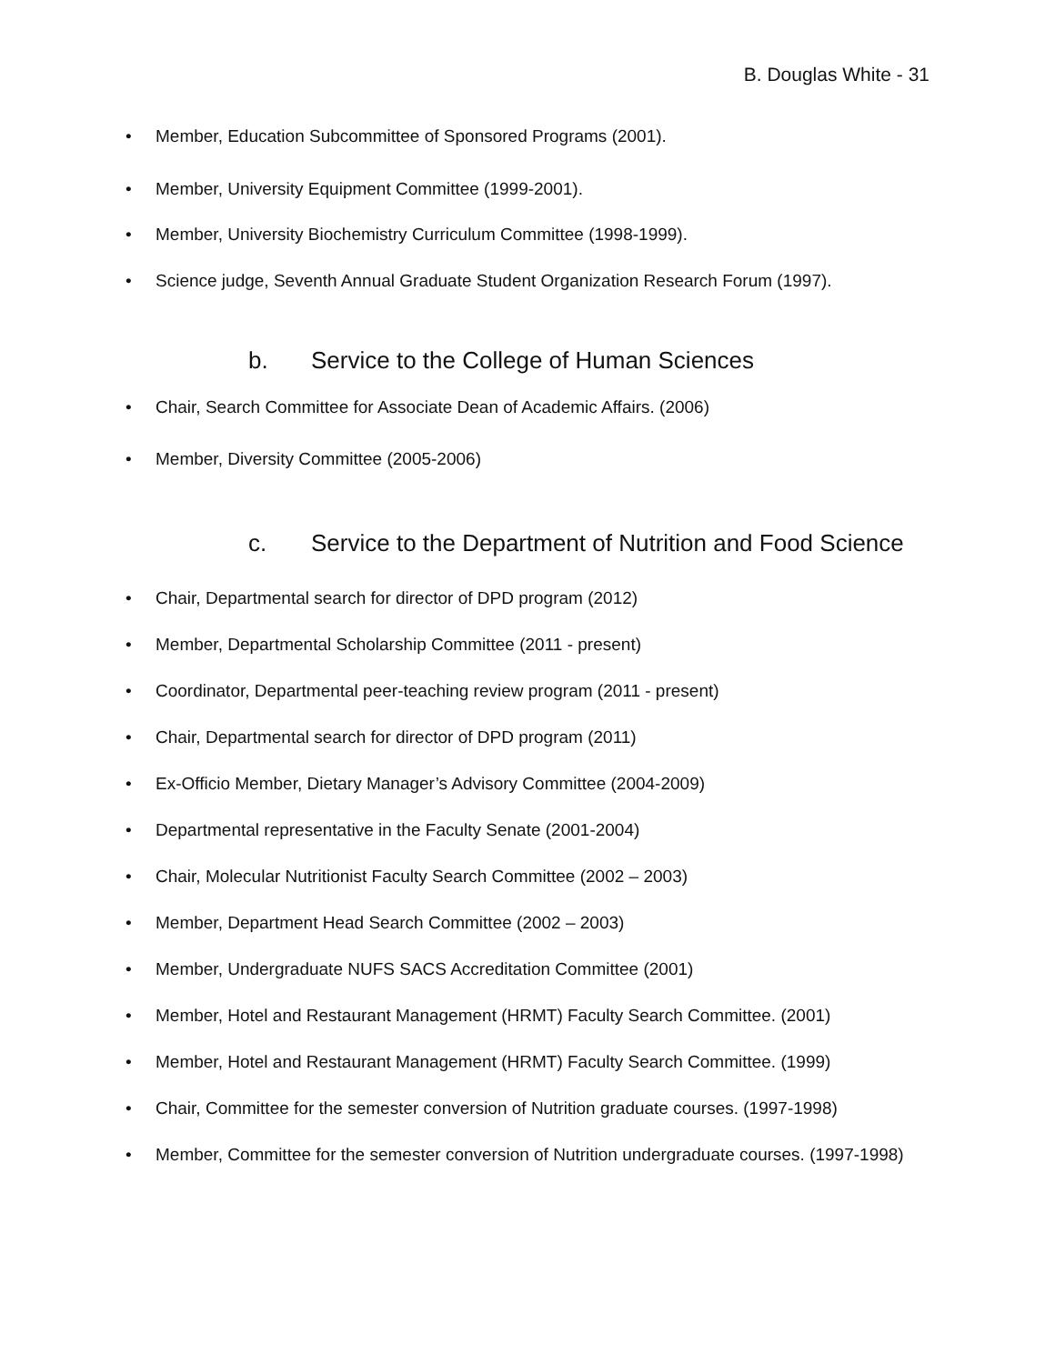B. Douglas White - 31
• Member, Education Subcommittee of Sponsored Programs (2001).
• Member, University Equipment Committee (1999-2001).
• Member, University Biochemistry Curriculum Committee (1998-1999).
• Science judge, Seventh Annual Graduate Student Organization Research Forum (1997).
b. Service to the College of Human Sciences
• Chair, Search Committee for Associate Dean of Academic Affairs. (2006)
• Member, Diversity Committee (2005-2006)
c. Service to the Department of Nutrition and Food Science
• Chair, Departmental search for director of DPD program (2012)
• Member, Departmental Scholarship Committee (2011 - present)
• Coordinator, Departmental peer-teaching review program (2011 - present)
• Chair, Departmental search for director of DPD program (2011)
• Ex-Officio Member, Dietary Manager’s Advisory Committee (2004-2009)
• Departmental representative in the Faculty Senate (2001-2004)
• Chair, Molecular Nutritionist Faculty Search Committee (2002 – 2003)
• Member, Department Head Search Committee (2002 – 2003)
• Member, Undergraduate NUFS SACS Accreditation Committee (2001)
• Member, Hotel and Restaurant Management (HRMT) Faculty Search Committee. (2001)
• Member, Hotel and Restaurant Management (HRMT) Faculty Search Committee. (1999)
• Chair, Committee for the semester conversion of Nutrition graduate courses. (1997-1998)
• Member, Committee for the semester conversion of Nutrition undergraduate courses. (1997-1998)